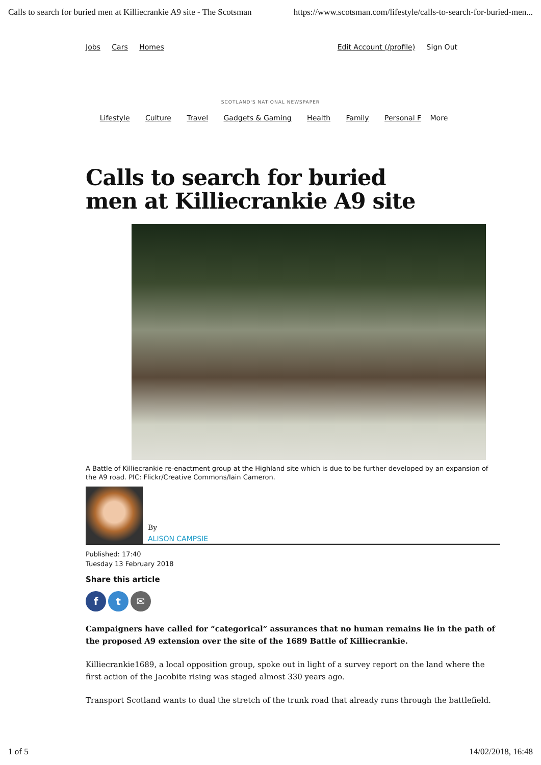Calls to search for buried men at Killiecrankie A9 site - The Scotsman https://www.scotsman.com/lifestyle/calls-to-search-for-buried-men...
Jobs Cars Homes Edit Account (/profile) Sign Out
SCOTLAND'S NATIONAL NEWSPAPER
Lifestyle Culture Travel Gadgets & Gaming Health Family Personal F More
Calls to search for buried men at Killiecrankie A9 site
A Battle of Killiecrankie re-enactment group at the Highland site which is due to be further developed by an expansion of the A9 road. PIC: Flickr/Creative Commons/Iain Cameron.
By
ALISON CAMPSIE
Published: 17:40
Tuesday 13 February 2018
Share this article
ft ✉
Campaigners have called for “categorical” assurances that no human remains lie in the path of the proposed A9 extension over the site of the 1689 Battle of Killiecrankie.
Killiecrankie1689, a local opposition group, spoke out in light of a survey report on the land where the first action of the Jacobite rising was staged almost 330 years ago.
Transport Scotland wants to dual the stretch of the trunk road that already runs through the battlefield.
1 of 5 14/02/2018, 16:48